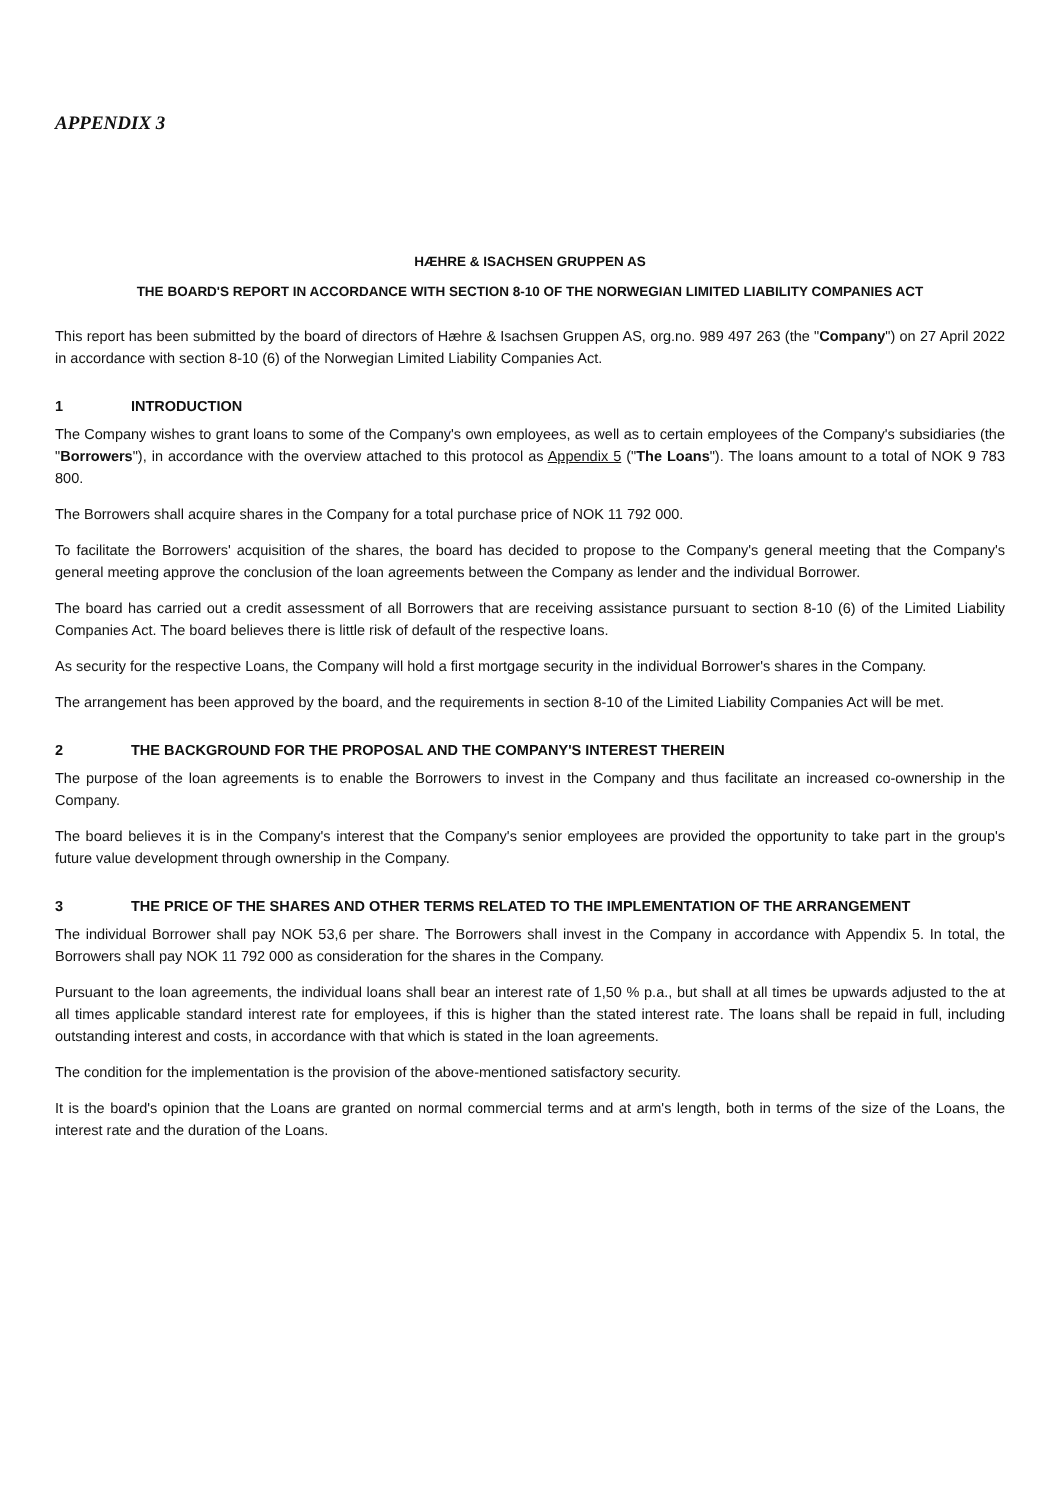APPENDIX 3
HÆHRE & ISACHSEN GRUPPEN AS
THE BOARD'S REPORT IN ACCORDANCE WITH SECTION 8-10 OF THE NORWEGIAN LIMITED LIABILITY COMPANIES ACT
This report has been submitted by the board of directors of Hæhre & Isachsen Gruppen AS, org.no. 989 497 263 (the "Company") on 27 April 2022 in accordance with section 8-10 (6) of the Norwegian Limited Liability Companies Act.
1 INTRODUCTION
The Company wishes to grant loans to some of the Company's own employees, as well as to certain employees of the Company's subsidiaries (the "Borrowers"), in accordance with the overview attached to this protocol as Appendix 5 ("The Loans"). The loans amount to a total of NOK 9 783 800.
The Borrowers shall acquire shares in the Company for a total purchase price of NOK 11 792 000.
To facilitate the Borrowers' acquisition of the shares, the board has decided to propose to the Company's general meeting that the Company's general meeting approve the conclusion of the loan agreements between the Company as lender and the individual Borrower.
The board has carried out a credit assessment of all Borrowers that are receiving assistance pursuant to section 8-10 (6) of the Limited Liability Companies Act. The board believes there is little risk of default of the respective loans.
As security for the respective Loans, the Company will hold a first mortgage security in the individual Borrower's shares in the Company.
The arrangement has been approved by the board, and the requirements in section 8-10 of the Limited Liability Companies Act will be met.
2 THE BACKGROUND FOR THE PROPOSAL AND THE COMPANY'S INTEREST THEREIN
The purpose of the loan agreements is to enable the Borrowers to invest in the Company and thus facilitate an increased co-ownership in the Company.
The board believes it is in the Company's interest that the Company's senior employees are provided the opportunity to take part in the group's future value development through ownership in the Company.
3 THE PRICE OF THE SHARES AND OTHER TERMS RELATED TO THE IMPLEMENTATION OF THE ARRANGEMENT
The individual Borrower shall pay NOK 53,6 per share. The Borrowers shall invest in the Company in accordance with Appendix 5. In total, the Borrowers shall pay NOK 11 792 000 as consideration for the shares in the Company.
Pursuant to the loan agreements, the individual loans shall bear an interest rate of 1,50 % p.a., but shall at all times be upwards adjusted to the at all times applicable standard interest rate for employees, if this is higher than the stated interest rate. The loans shall be repaid in full, including outstanding interest and costs, in accordance with that which is stated in the loan agreements.
The condition for the implementation is the provision of the above-mentioned satisfactory security.
It is the board's opinion that the Loans are granted on normal commercial terms and at arm's length, both in terms of the size of the Loans, the interest rate and the duration of the Loans.